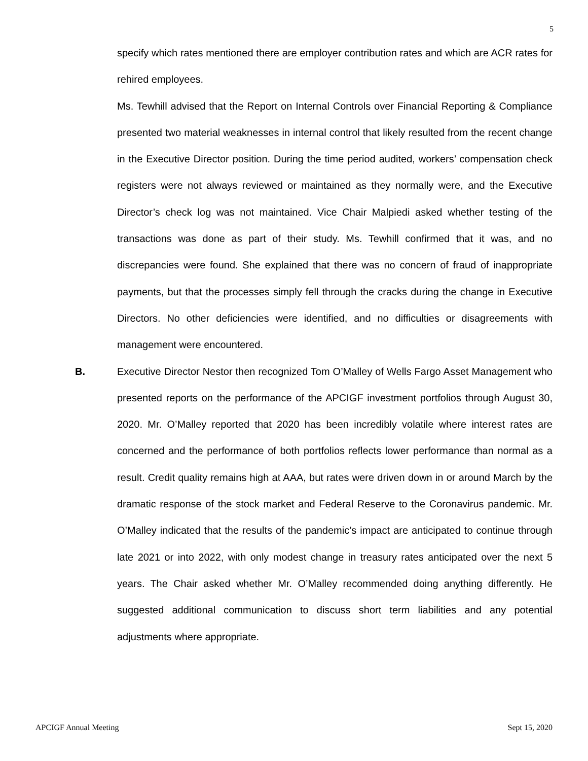5
specify which rates mentioned there are employer contribution rates and which are ACR rates for rehired employees.
Ms. Tewhill advised that the Report on Internal Controls over Financial Reporting & Compliance presented two material weaknesses in internal control that likely resulted from the recent change in the Executive Director position. During the time period audited, workers’ compensation check registers were not always reviewed or maintained as they normally were, and the Executive Director’s check log was not maintained. Vice Chair Malpiedi asked whether testing of the transactions was done as part of their study. Ms. Tewhill confirmed that it was, and no discrepancies were found. She explained that there was no concern of fraud of inappropriate payments, but that the processes simply fell through the cracks during the change in Executive Directors. No other deficiencies were identified, and no difficulties or disagreements with management were encountered.
B. Executive Director Nestor then recognized Tom O’Malley of Wells Fargo Asset Management who presented reports on the performance of the APCIGF investment portfolios through August 30, 2020. Mr. O’Malley reported that 2020 has been incredibly volatile where interest rates are concerned and the performance of both portfolios reflects lower performance than normal as a result. Credit quality remains high at AAA, but rates were driven down in or around March by the dramatic response of the stock market and Federal Reserve to the Coronavirus pandemic. Mr. O’Malley indicated that the results of the pandemic’s impact are anticipated to continue through late 2021 or into 2022, with only modest change in treasury rates anticipated over the next 5 years. The Chair asked whether Mr. O’Malley recommended doing anything differently. He suggested additional communication to discuss short term liabilities and any potential adjustments where appropriate.
APCIGF Annual Meeting Sept 15, 2020